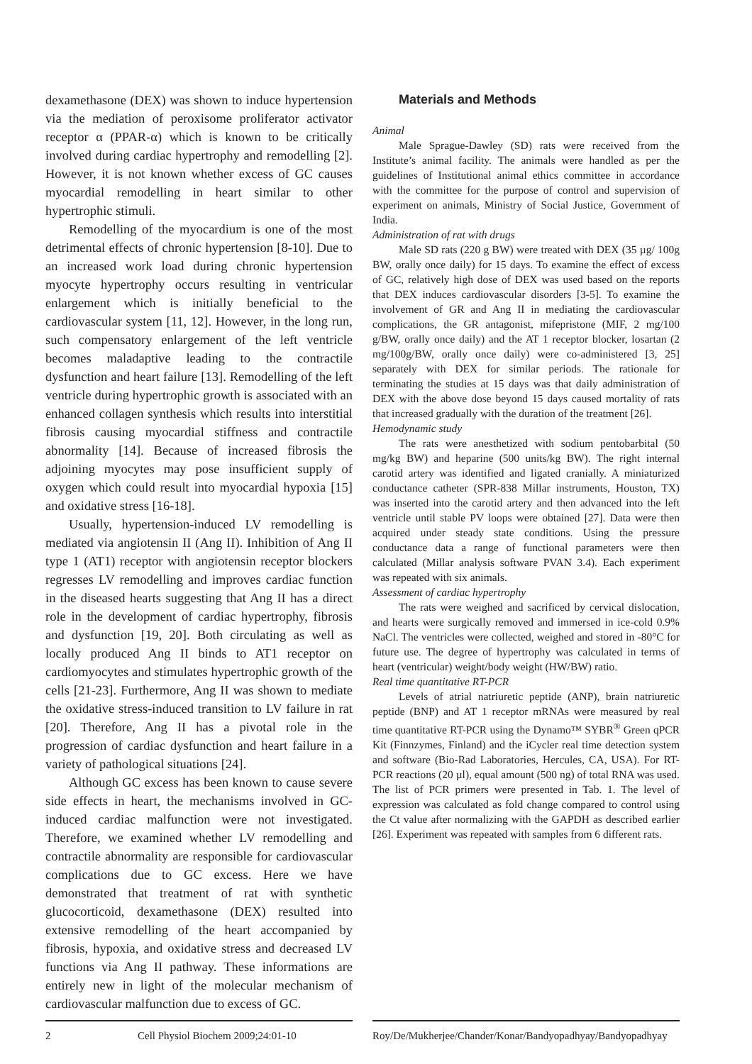dexamethasone (DEX) was shown to induce hypertension via the mediation of peroxisome proliferator activator receptor α (PPAR-α) which is known to be critically involved during cardiac hypertrophy and remodelling [2]. However, it is not known whether excess of GC causes myocardial remodelling in heart similar to other hypertrophic stimuli.
Remodelling of the myocardium is one of the most detrimental effects of chronic hypertension [8-10]. Due to an increased work load during chronic hypertension myocyte hypertrophy occurs resulting in ventricular enlargement which is initially beneficial to the cardiovascular system [11, 12]. However, in the long run, such compensatory enlargement of the left ventricle becomes maladaptive leading to the contractile dysfunction and heart failure [13]. Remodelling of the left ventricle during hypertrophic growth is associated with an enhanced collagen synthesis which results into interstitial fibrosis causing myocardial stiffness and contractile abnormality [14]. Because of increased fibrosis the adjoining myocytes may pose insufficient supply of oxygen which could result into myocardial hypoxia [15] and oxidative stress [16-18].
Usually, hypertension-induced LV remodelling is mediated via angiotensin II (Ang II). Inhibition of Ang II type 1 (AT1) receptor with angiotensin receptor blockers regresses LV remodelling and improves cardiac function in the diseased hearts suggesting that Ang II has a direct role in the development of cardiac hypertrophy, fibrosis and dysfunction [19, 20]. Both circulating as well as locally produced Ang II binds to AT1 receptor on cardiomyocytes and stimulates hypertrophic growth of the cells [21-23]. Furthermore, Ang II was shown to mediate the oxidative stress-induced transition to LV failure in rat [20]. Therefore, Ang II has a pivotal role in the progression of cardiac dysfunction and heart failure in a variety of pathological situations [24].
Although GC excess has been known to cause severe side effects in heart, the mechanisms involved in GC-induced cardiac malfunction were not investigated. Therefore, we examined whether LV remodelling and contractile abnormality are responsible for cardiovascular complications due to GC excess. Here we have demonstrated that treatment of rat with synthetic glucocorticoid, dexamethasone (DEX) resulted into extensive remodelling of the heart accompanied by fibrosis, hypoxia, and oxidative stress and decreased LV functions via Ang II pathway. These informations are entirely new in light of the molecular mechanism of cardiovascular malfunction due to excess of GC.
Materials and Methods
Animal
Male Sprague-Dawley (SD) rats were received from the Institute’s animal facility. The animals were handled as per the guidelines of Institutional animal ethics committee in accordance with the committee for the purpose of control and supervision of experiment on animals, Ministry of Social Justice, Government of India.
Administration of rat with drugs
Male SD rats (220 g BW) were treated with DEX (35 µg/ 100g BW, orally once daily) for 15 days. To examine the effect of excess of GC, relatively high dose of DEX was used based on the reports that DEX induces cardiovascular disorders [3-5]. To examine the involvement of GR and Ang II in mediating the cardiovascular complications, the GR antagonist, mifepristone (MIF, 2 mg/100 g/BW, orally once daily) and the AT 1 receptor blocker, losartan (2 mg/100g/BW, orally once daily) were co-administered [3, 25] separately with DEX for similar periods. The rationale for terminating the studies at 15 days was that daily administration of DEX with the above dose beyond 15 days caused mortality of rats that increased gradually with the duration of the treatment [26].
Hemodynamic study
The rats were anesthetized with sodium pentobarbital (50 mg/kg BW) and heparine (500 units/kg BW). The right internal carotid artery was identified and ligated cranially. A miniaturized conductance catheter (SPR-838 Millar instruments, Houston, TX) was inserted into the carotid artery and then advanced into the left ventricle until stable PV loops were obtained [27]. Data were then acquired under steady state conditions. Using the pressure conductance data a range of functional parameters were then calculated (Millar analysis software PVAN 3.4). Each experiment was repeated with six animals.
Assessment of cardiac hypertrophy
The rats were weighed and sacrificed by cervical dislocation, and hearts were surgically removed and immersed in ice-cold 0.9% NaCl. The ventricles were collected, weighed and stored in -80°C for future use. The degree of hypertrophy was calculated in terms of heart (ventricular) weight/body weight (HW/BW) ratio.
Real time quantitative RT-PCR
Levels of atrial natriuretic peptide (ANP), brain natriuretic peptide (BNP) and AT 1 receptor mRNAs were measured by real time quantitative RT-PCR using the Dynamo™ SYBR<sup>®</sup> Green qPCR Kit (Finnzymes, Finland) and the iCycler real time detection system and software (Bio-Rad Laboratories, Hercules, CA, USA). For RT-PCR reactions (20 µl), equal amount (500 ng) of total RNA was used. The list of PCR primers were presented in Tab. 1. The level of expression was calculated as fold change compared to control using the Ct value after normalizing with the GAPDH as described earlier [26]. Experiment was repeated with samples from 6 different rats.
2 Cell Physiol Biochem 2009;24:01-10 Roy/De/Mukherjee/Chander/Konar/Bandyopadhyay/Bandyopadhyay